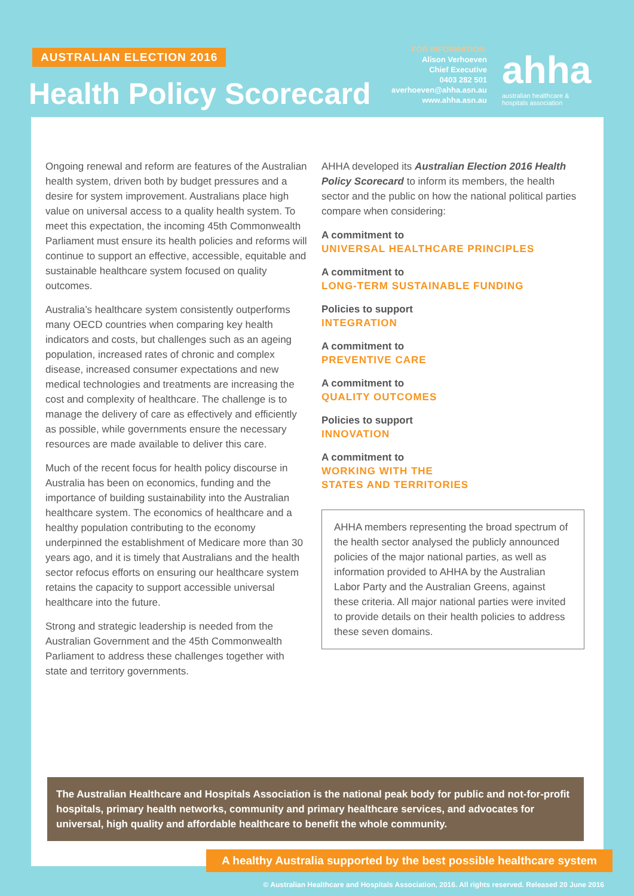AUSTRALIAN ELECTION 2016
Health Policy Scorecard
FOR INFORMATION:
Alison Verhoeven
Chief Executive
0403 282 501
averhoeven@ahha.asn.au
www.ahha.asn.au
ahha
australian healthcare &
hospitals association
Ongoing renewal and reform are features of the Australian health system, driven both by budget pressures and a desire for system improvement. Australians place high value on universal access to a quality health system. To meet this expectation, the incoming 45th Commonwealth Parliament must ensure its health policies and reforms will continue to support an effective, accessible, equitable and sustainable healthcare system focused on quality outcomes.
Australia’s healthcare system consistently outperforms many OECD countries when comparing key health indicators and costs, but challenges such as an ageing population, increased rates of chronic and complex disease, increased consumer expectations and new medical technologies and treatments are increasing the cost and complexity of healthcare. The challenge is to manage the delivery of care as effectively and efficiently as possible, while governments ensure the necessary resources are made available to deliver this care.
Much of the recent focus for health policy discourse in Australia has been on economics, funding and the importance of building sustainability into the Australian healthcare system. The economics of healthcare and a healthy population contributing to the economy underpinned the establishment of Medicare more than 30 years ago, and it is timely that Australians and the health sector refocus efforts on ensuring our healthcare system retains the capacity to support accessible universal healthcare into the future.
Strong and strategic leadership is needed from the Australian Government and the 45th Commonwealth Parliament to address these challenges together with state and territory governments.
AHHA developed its Australian Election 2016 Health Policy Scorecard to inform its members, the health sector and the public on how the national political parties compare when considering:
A commitment to
UNIVERSAL HEALTHCARE PRINCIPLES
A commitment to
LONG-TERM SUSTAINABLE FUNDING
Policies to support
INTEGRATION
A commitment to
PREVENTIVE CARE
A commitment to
QUALITY OUTCOMES
Policies to support
INNOVATION
A commitment to
WORKING WITH THE
STATES AND TERRITORIES
AHHA members representing the broad spectrum of the health sector analysed the publicly announced policies of the major national parties, as well as information provided to AHHA by the Australian Labor Party and the Australian Greens, against these criteria. All major national parties were invited to provide details on their health policies to address these seven domains.
The Australian Healthcare and Hospitals Association is the national peak body for public and not-for-profit hospitals, primary health networks, community and primary healthcare services, and advocates for universal, high quality and affordable healthcare to benefit the whole community.
A healthy Australia supported by the best possible healthcare system
© Australian Healthcare and Hospitals Association, 2016. All rights reserved. Released 20 June 2016